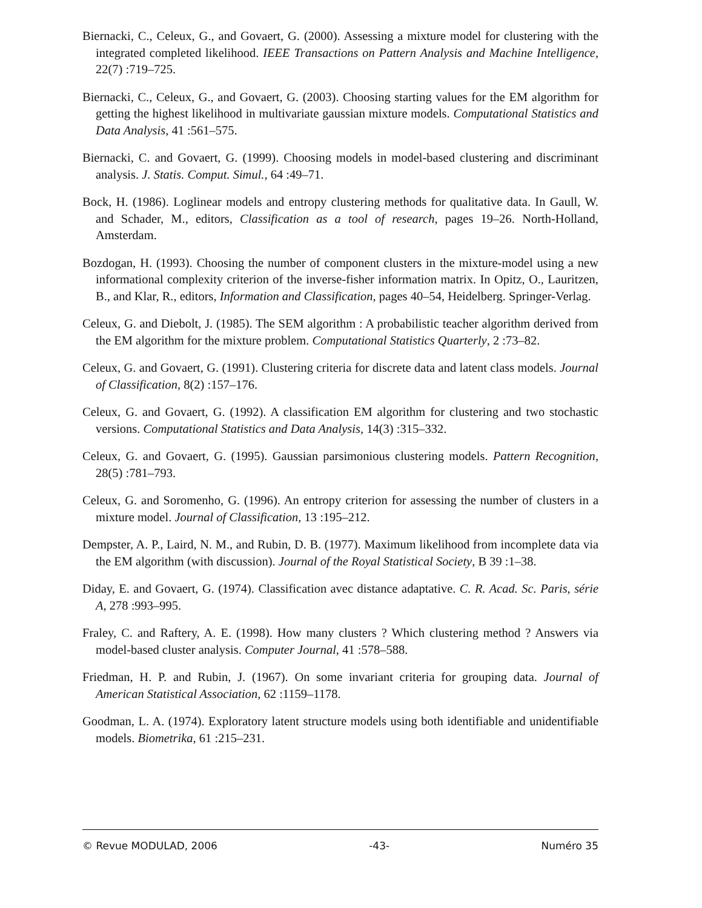Biernacki, C., Celeux, G., and Govaert, G. (2000). Assessing a mixture model for clustering with the integrated completed likelihood. IEEE Transactions on Pattern Analysis and Machine Intelligence, 22(7) :719–725.
Biernacki, C., Celeux, G., and Govaert, G. (2003). Choosing starting values for the EM algorithm for getting the highest likelihood in multivariate gaussian mixture models. Computational Statistics and Data Analysis, 41 :561–575.
Biernacki, C. and Govaert, G. (1999). Choosing models in model-based clustering and discriminant analysis. J. Statis. Comput. Simul., 64 :49–71.
Bock, H. (1986). Loglinear models and entropy clustering methods for qualitative data. In Gaull, W. and Schader, M., editors, Classification as a tool of research, pages 19–26. North-Holland, Amsterdam.
Bozdogan, H. (1993). Choosing the number of component clusters in the mixture-model using a new informational complexity criterion of the inverse-fisher information matrix. In Opitz, O., Lauritzen, B., and Klar, R., editors, Information and Classification, pages 40–54, Heidelberg. Springer-Verlag.
Celeux, G. and Diebolt, J. (1985). The SEM algorithm : A probabilistic teacher algorithm derived from the EM algorithm for the mixture problem. Computational Statistics Quarterly, 2 :73–82.
Celeux, G. and Govaert, G. (1991). Clustering criteria for discrete data and latent class models. Journal of Classification, 8(2) :157–176.
Celeux, G. and Govaert, G. (1992). A classification EM algorithm for clustering and two stochastic versions. Computational Statistics and Data Analysis, 14(3) :315–332.
Celeux, G. and Govaert, G. (1995). Gaussian parsimonious clustering models. Pattern Recognition, 28(5) :781–793.
Celeux, G. and Soromenho, G. (1996). An entropy criterion for assessing the number of clusters in a mixture model. Journal of Classification, 13 :195–212.
Dempster, A. P., Laird, N. M., and Rubin, D. B. (1977). Maximum likelihood from incomplete data via the EM algorithm (with discussion). Journal of the Royal Statistical Society, B 39 :1–38.
Diday, E. and Govaert, G. (1974). Classification avec distance adaptative. C. R. Acad. Sc. Paris, série A, 278 :993–995.
Fraley, C. and Raftery, A. E. (1998). How many clusters ? Which clustering method ? Answers via model-based cluster analysis. Computer Journal, 41 :578–588.
Friedman, H. P. and Rubin, J. (1967). On some invariant criteria for grouping data. Journal of American Statistical Association, 62 :1159–1178.
Goodman, L. A. (1974). Exploratory latent structure models using both identifiable and unidentifiable models. Biometrika, 61 :215–231.
© Revue MODULAD, 2006 -43- Numéro 35